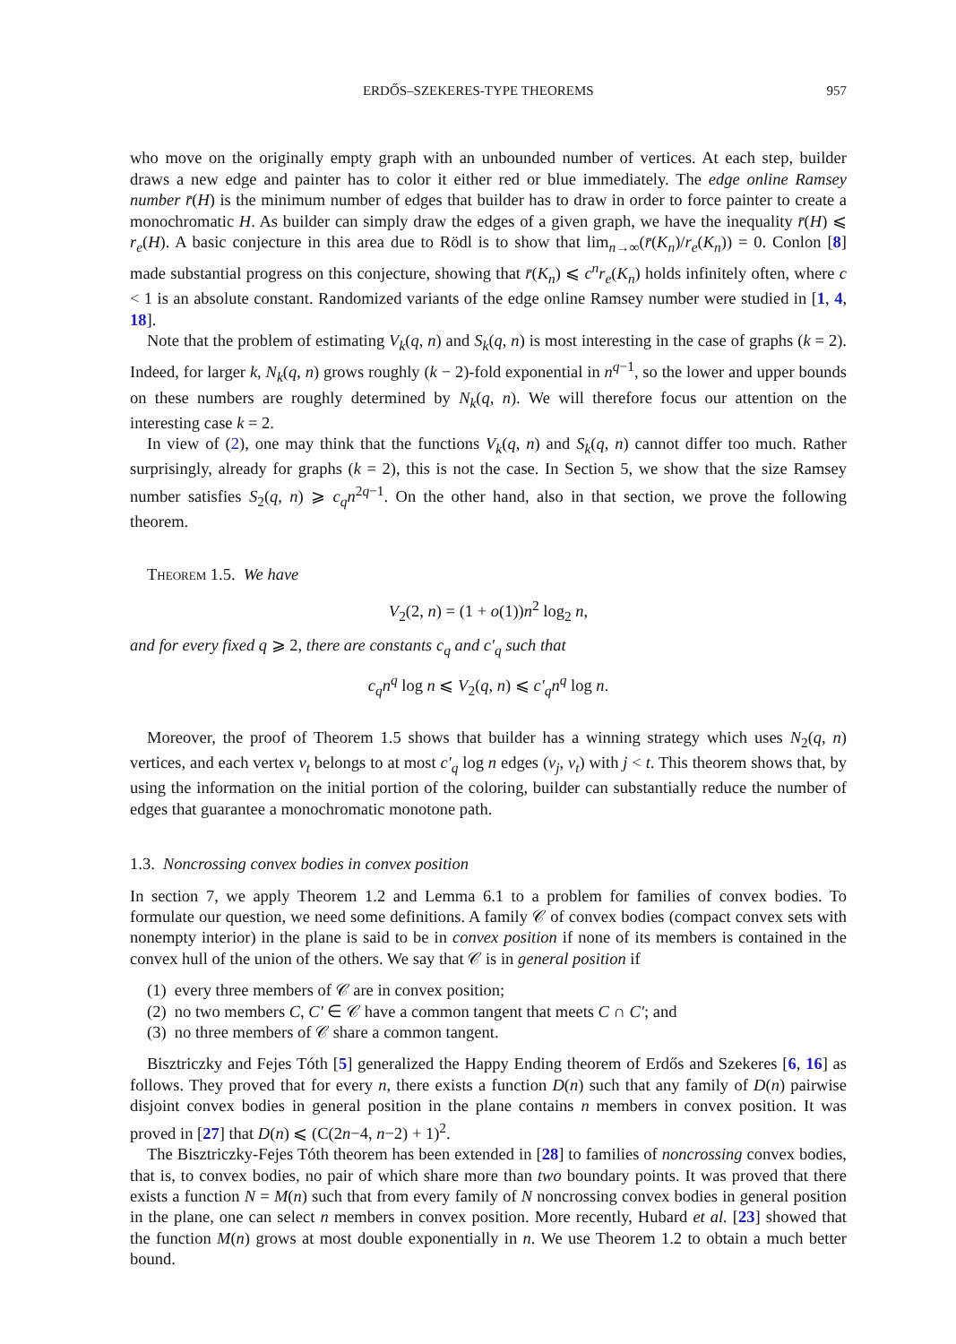ERDŐS–SZEKERES-TYPE THEOREMS 957
who move on the originally empty graph with an unbounded number of vertices. At each step, builder draws a new edge and painter has to color it either red or blue immediately. The edge online Ramsey number r̄(H) is the minimum number of edges that builder has to draw in order to force painter to create a monochromatic H. As builder can simply draw the edges of a given graph, we have the inequality r̄(H) ⩽ r<sub>e</sub>(H). A basic conjecture in this area due to Rödl is to show that lim<sub>n→∞</sub>(r̄(K<sub>n</sub>)/r<sub>e</sub>(K<sub>n</sub>)) = 0. Conlon [8] made substantial progress on this conjecture, showing that r̄(K<sub>n</sub>) ⩽ c<sup>n</sup>r<sub>e</sub>(K<sub>n</sub>) holds infinitely often, where c < 1 is an absolute constant. Randomized variants of the edge online Ramsey number were studied in [1, 4, 18].
Note that the problem of estimating V<sub>k</sub>(q, n) and S<sub>k</sub>(q, n) is most interesting in the case of graphs (k = 2). Indeed, for larger k, N<sub>k</sub>(q, n) grows roughly (k − 2)-fold exponential in n<sup>q−1</sup>, so the lower and upper bounds on these numbers are roughly determined by N<sub>k</sub>(q, n). We will therefore focus our attention on the interesting case k = 2.
In view of (2), one may think that the functions V<sub>k</sub>(q, n) and S<sub>k</sub>(q, n) cannot differ too much. Rather surprisingly, already for graphs (k = 2), this is not the case. In Section 5, we show that the size Ramsey number satisfies S<sub>2</sub>(q, n) ⩾ c<sub>q</sub>n<sup>2q−1</sup>. On the other hand, also in that section, we prove the following theorem.
Theorem 1.5. We have
V<sub>2</sub>(2, n) = (1 + o(1))n<sup>2</sup> log<sub>2</sub> n,
and for every fixed q ⩾ 2, there are constants c<sub>q</sub> and c′<sub>q</sub> such that
c<sub>q</sub>n<sup>q</sup> log n ⩽ V<sub>2</sub>(q, n) ⩽ c′<sub>q</sub>n<sup>q</sup> log n.
Moreover, the proof of Theorem 1.5 shows that builder has a winning strategy which uses N<sub>2</sub>(q, n) vertices, and each vertex v<sub>t</sub> belongs to at most c′<sub>q</sub> log n edges (v<sub>j</sub>, v<sub>t</sub>) with j < t. This theorem shows that, by using the information on the initial portion of the coloring, builder can substantially reduce the number of edges that guarantee a monochromatic monotone path.
1.3. Noncrossing convex bodies in convex position
In section 7, we apply Theorem 1.2 and Lemma 6.1 to a problem for families of convex bodies. To formulate our question, we need some definitions. A family 𝒞 of convex bodies (compact convex sets with nonempty interior) in the plane is said to be in convex position if none of its members is contained in the convex hull of the union of the others. We say that 𝒞 is in general position if
(1) every three members of 𝒞 are in convex position;
(2) no two members C, C′ ∈ 𝒞 have a common tangent that meets C ∩ C′; and
(3) no three members of 𝒞 share a common tangent.
Bisztriczky and Fejes Tóth [5] generalized the Happy Ending theorem of Erdős and Szekeres [6, 16] as follows. They proved that for every n, there exists a function D(n) such that any family of D(n) pairwise disjoint convex bodies in general position in the plane contains n members in convex position. It was proved in [27] that D(n) ⩽ (C(2n−4, n−2) + 1)<sup>2</sup>.
The Bisztriczky-Fejes Tóth theorem has been extended in [28] to families of noncrossing convex bodies, that is, to convex bodies, no pair of which share more than two boundary points. It was proved that there exists a function N = M(n) such that from every family of N noncrossing convex bodies in general position in the plane, one can select n members in convex position. More recently, Hubard et al. [23] showed that the function M(n) grows at most double exponentially in n. We use Theorem 1.2 to obtain a much better bound.